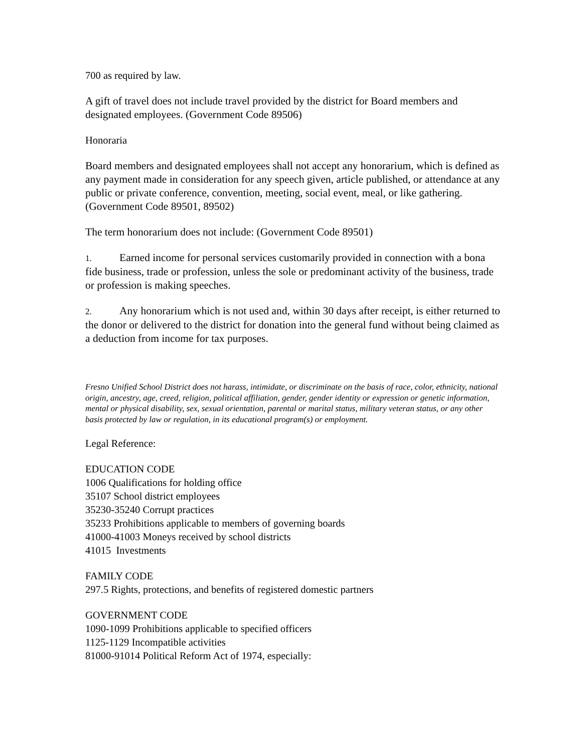700 as required by law.
A gift of travel does not include travel provided by the district for Board members and designated employees. (Government Code 89506)
Honoraria
Board members and designated employees shall not accept any honorarium, which is defined as any payment made in consideration for any speech given, article published, or attendance at any public or private conference, convention, meeting, social event, meal, or like gathering. (Government Code 89501, 89502)
The term honorarium does not include: (Government Code 89501)
1. Earned income for personal services customarily provided in connection with a bona fide business, trade or profession, unless the sole or predominant activity of the business, trade or profession is making speeches.
2. Any honorarium which is not used and, within 30 days after receipt, is either returned to the donor or delivered to the district for donation into the general fund without being claimed as a deduction from income for tax purposes.
Fresno Unified School District does not harass, intimidate, or discriminate on the basis of race, color, ethnicity, national origin, ancestry, age, creed, religion, political affiliation, gender, gender identity or expression or genetic information, mental or physical disability, sex, sexual orientation, parental or marital status, military veteran status, or any other basis protected by law or regulation, in its educational program(s) or employment.
Legal Reference:
EDUCATION CODE
1006 Qualifications for holding office
35107 School district employees
35230-35240 Corrupt practices
35233 Prohibitions applicable to members of governing boards
41000-41003 Moneys received by school districts
41015 Investments
FAMILY CODE
297.5 Rights, protections, and benefits of registered domestic partners
GOVERNMENT CODE
1090-1099 Prohibitions applicable to specified officers
1125-1129 Incompatible activities
81000-91014 Political Reform Act of 1974, especially: